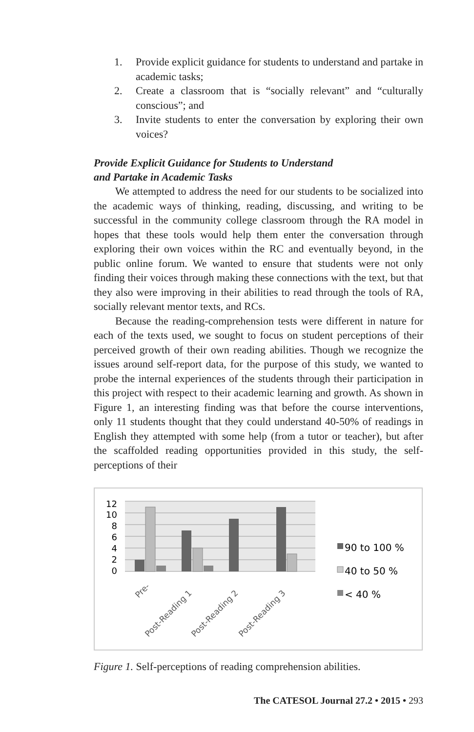1. Provide explicit guidance for students to understand and partake in academic tasks;
2. Create a classroom that is “socially relevant” and “culturally conscious”; and
3. Invite students to enter the conversation by exploring their own voices?
Provide Explicit Guidance for Students to Understand
and Partake in Academic Tasks
We attempted to address the need for our students to be socialized into the academic ways of thinking, reading, discussing, and writing to be successful in the community college classroom through the RA model in hopes that these tools would help them enter the conversation through exploring their own voices within the RC and eventually beyond, in the public online forum. We wanted to ensure that students were not only finding their voices through making these connections with the text, but that they also were improving in their abilities to read through the tools of RA, socially relevant mentor texts, and RCs.
Because the reading-comprehension tests were different in nature for each of the texts used, we sought to focus on student perceptions of their perceived growth of their own reading abilities. Though we recognize the issues around self-report data, for the purpose of this study, we wanted to probe the internal experiences of the students through their participation in this project with respect to their academic learning and growth. As shown in Figure 1, an interesting finding was that before the course interventions, only 11 students thought that they could understand 40-50% of readings in English they attempted with some help (from a tutor or teacher), but after the scaffolded reading opportunities provided in this study, the self-perceptions of their
12
10
8
6
4
2
0
Pre-
Post-Reading 1
Post-Reading 2
Post-Reading 3
90 to 100 %
40 to 50 %
< 40 %
Figure 1. Self-perceptions of reading comprehension abilities.
The CATESOL Journal 27.2 • 2015 • 293